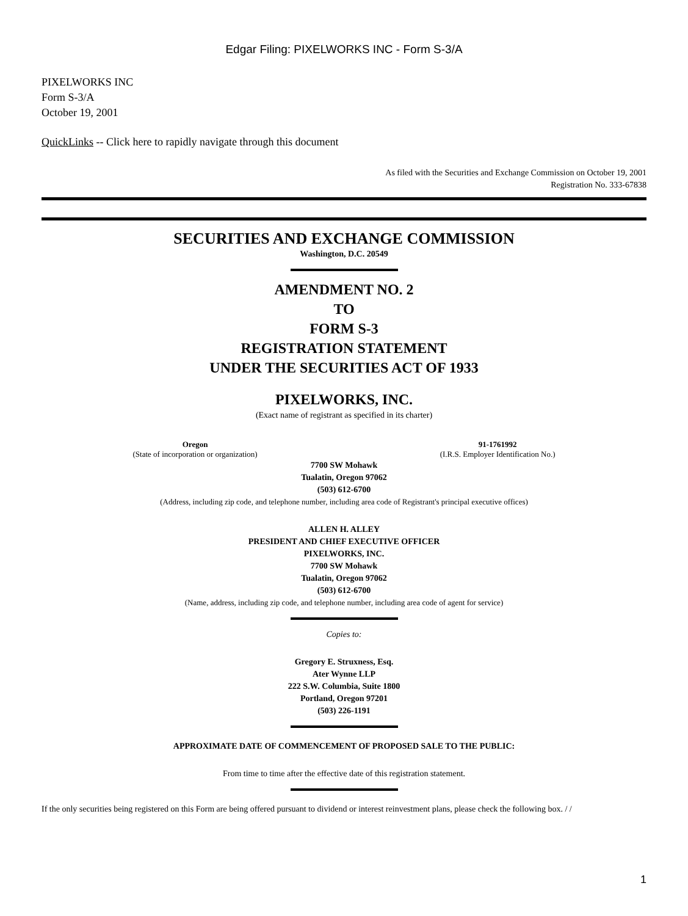Edgar Filing: PIXELWORKS INC - Form S-3/A
PIXELWORKS INC
Form S-3/A
October 19, 2001
QuickLinks -- Click here to rapidly navigate through this document
As filed with the Securities and Exchange Commission on October 19, 2001
Registration No. 333-67838
SECURITIES AND EXCHANGE COMMISSION
Washington, D.C. 20549
AMENDMENT NO. 2
TO
FORM S-3
REGISTRATION STATEMENT
UNDER THE SECURITIES ACT OF 1933
PIXELWORKS, INC.
(Exact name of registrant as specified in its charter)
Oregon
(State of incorporation or organization)
91-1761992
(I.R.S. Employer Identification No.)
7700 SW Mohawk
Tualatin, Oregon 97062
(503) 612-6700
(Address, including zip code, and telephone number, including area code of Registrant's principal executive offices)
ALLEN H. ALLEY
PRESIDENT AND CHIEF EXECUTIVE OFFICER
PIXELWORKS, INC.
7700 SW Mohawk
Tualatin, Oregon 97062
(503) 612-6700
(Name, address, including zip code, and telephone number, including area code of agent for service)
Copies to:
Gregory E. Struxness, Esq.
Ater Wynne LLP
222 S.W. Columbia, Suite 1800
Portland, Oregon 97201
(503) 226-1191
APPROXIMATE DATE OF COMMENCEMENT OF PROPOSED SALE TO THE PUBLIC:
From time to time after the effective date of this registration statement.
If the only securities being registered on this Form are being offered pursuant to dividend or interest reinvestment plans, please check the following box. / /
1